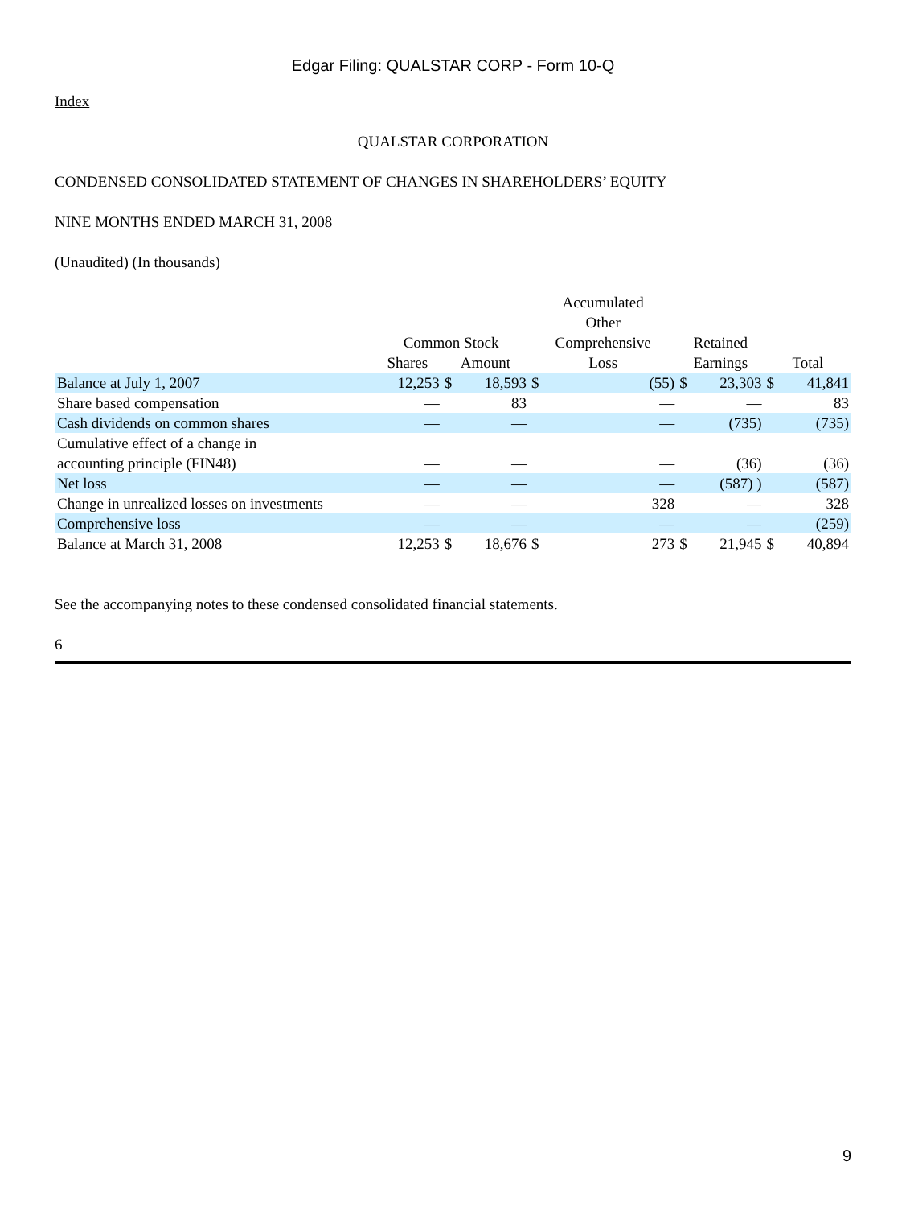Edgar Filing: QUALSTAR CORP - Form 10-Q
Index
QUALSTAR CORPORATION
CONDENSED CONSOLIDATED STATEMENT OF CHANGES IN SHAREHOLDERS’ EQUITY
NINE MONTHS ENDED MARCH 31, 2008
(Unaudited) (In thousands)
| | Common Stock | | | Accumulated Other Comprehensive | | Retained | | | |
| --- | --- | --- | --- | --- | --- | --- | --- | --- | --- |
| | Shares | Amount | | Loss | | Earnings | | Total | |
| Balance at July 1, 2007 | 12,253 | $ | 18,593 | $ | (55) | $ | 23,303 | $ | 41,841 |
| Share based compensation | — | | 83 | | — | | — | | 83 |
| Cash dividends on common shares | — | | — | | — | | (735) | | (735) |
| Cumulative effect of a change in accounting principle (FIN48) | — | | — | | — | | (36) | | (36) |
| Net loss | — | | — | | — | | (587) ) | | (587) |
| Change in unrealized losses on investments | — | | — | | 328 | | — | | 328 |
| Comprehensive loss | — | | — | | — | | — | | (259) |
| Balance at March 31, 2008 | 12,253 | $ | 18,676 | $ | 273 | $ | 21,945 | $ | 40,894 |
See the accompanying notes to these condensed consolidated financial statements.
6
9